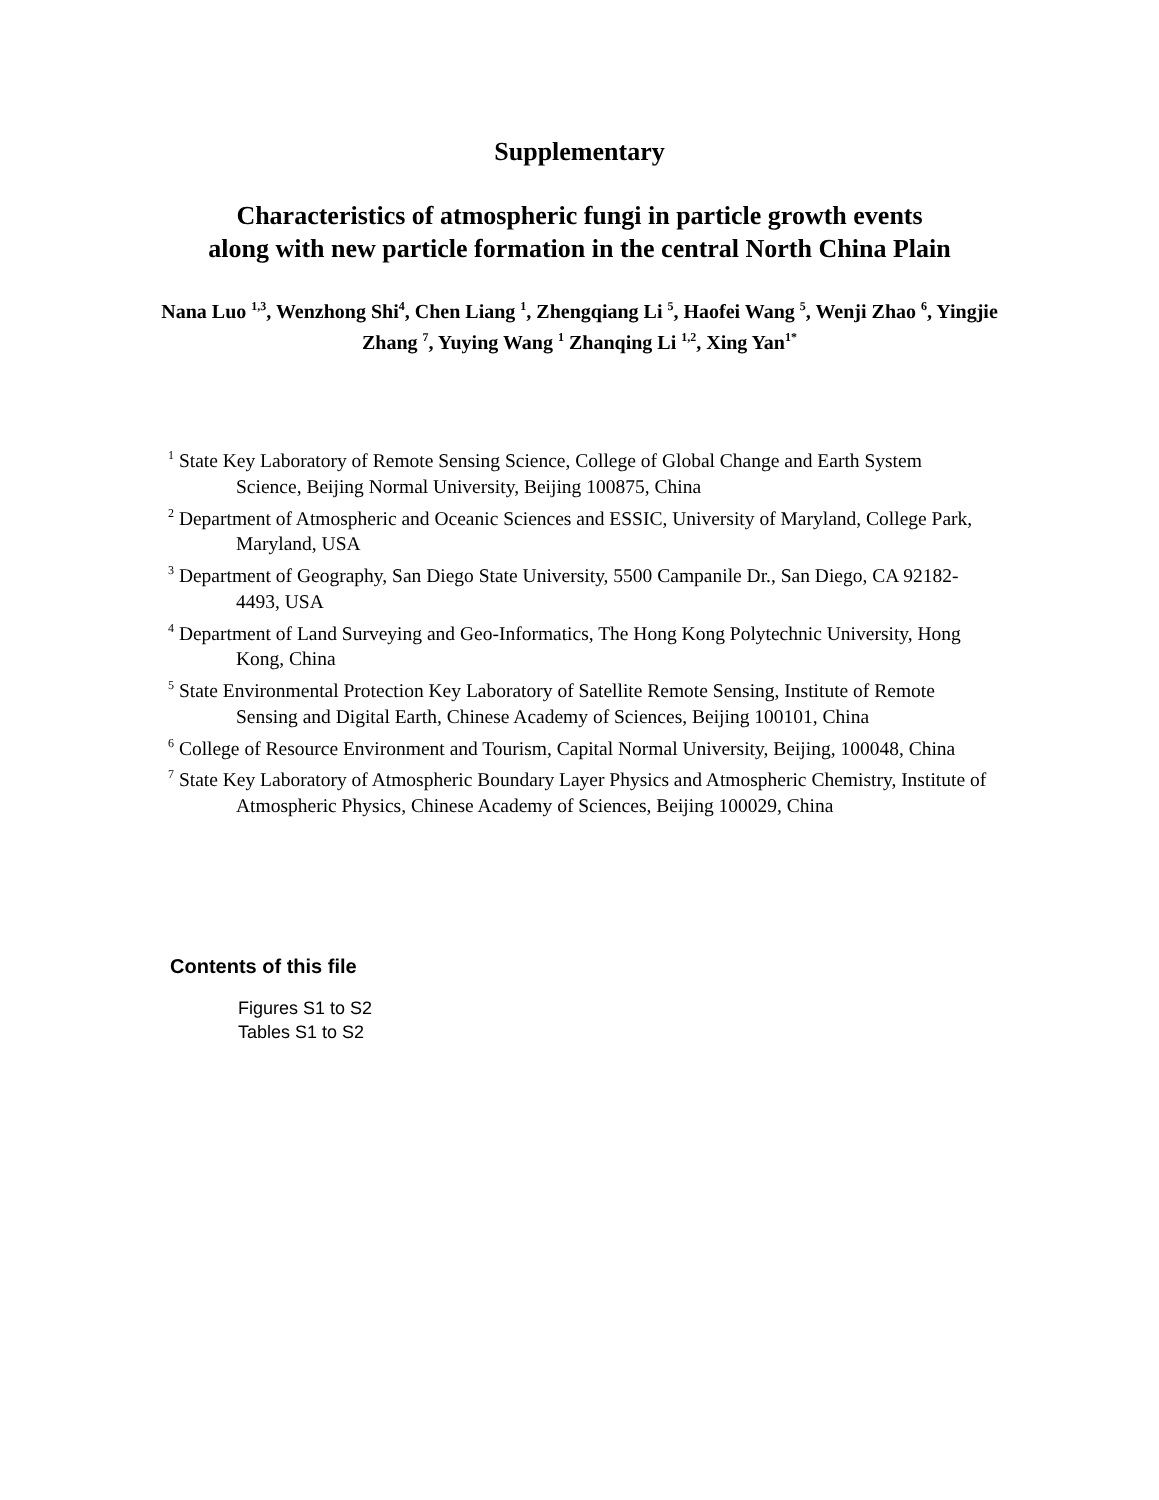Supplementary
Characteristics of atmospheric fungi in particle growth events
along with new particle formation in the central North China Plain
Nana Luo <sup>1,3</sup>, Wenzhong Shi<sup>4</sup>, Chen Liang <sup>1</sup>, Zhengqiang Li <sup>5</sup>, Haofei Wang <sup>5</sup>, Wenji Zhao <sup>6</sup>, Yingjie Zhang <sup>7</sup>, Yuying Wang <sup>1</sup> Zhanqing Li <sup>1,2</sup>, Xing Yan<sup>1*</sup>
<sup>1</sup> State Key Laboratory of Remote Sensing Science, College of Global Change and Earth System Science, Beijing Normal University, Beijing 100875, China
<sup>2</sup> Department of Atmospheric and Oceanic Sciences and ESSIC, University of Maryland, College Park, Maryland, USA
<sup>3</sup> Department of Geography, San Diego State University, 5500 Campanile Dr., San Diego, CA 92182-4493, USA
<sup>4</sup> Department of Land Surveying and Geo-Informatics, The Hong Kong Polytechnic University, Hong Kong, China
<sup>5</sup> State Environmental Protection Key Laboratory of Satellite Remote Sensing, Institute of Remote Sensing and Digital Earth, Chinese Academy of Sciences, Beijing 100101, China
<sup>6</sup> College of Resource Environment and Tourism, Capital Normal University, Beijing, 100048, China
<sup>7</sup> State Key Laboratory of Atmospheric Boundary Layer Physics and Atmospheric Chemistry, Institute of Atmospheric Physics, Chinese Academy of Sciences, Beijing 100029, China
Contents of this file
Figures S1 to S2
Tables S1 to S2